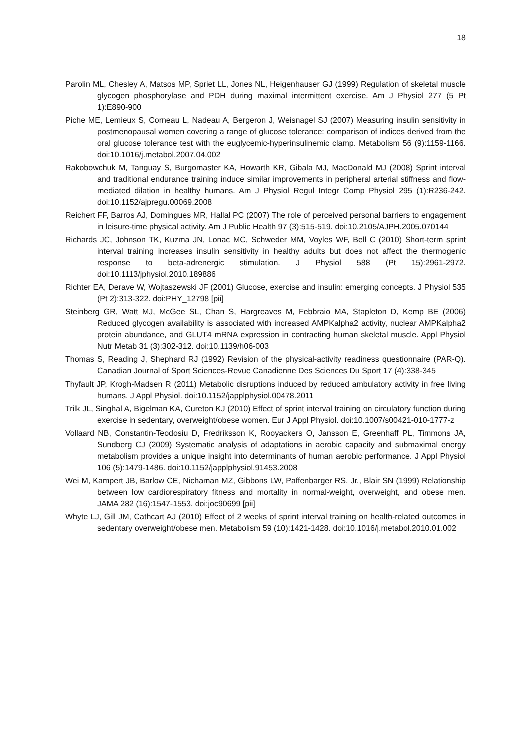18
Parolin ML, Chesley A, Matsos MP, Spriet LL, Jones NL, Heigenhauser GJ (1999) Regulation of skeletal muscle glycogen phosphorylase and PDH during maximal intermittent exercise. Am J Physiol 277 (5 Pt 1):E890-900
Piche ME, Lemieux S, Corneau L, Nadeau A, Bergeron J, Weisnagel SJ (2007) Measuring insulin sensitivity in postmenopausal women covering a range of glucose tolerance: comparison of indices derived from the oral glucose tolerance test with the euglycemic-hyperinsulinemic clamp. Metabolism 56 (9):1159-1166. doi:10.1016/j.metabol.2007.04.002
Rakobowchuk M, Tanguay S, Burgomaster KA, Howarth KR, Gibala MJ, MacDonald MJ (2008) Sprint interval and traditional endurance training induce similar improvements in peripheral arterial stiffness and flow-mediated dilation in healthy humans. Am J Physiol Regul Integr Comp Physiol 295 (1):R236-242. doi:10.1152/ajpregu.00069.2008
Reichert FF, Barros AJ, Domingues MR, Hallal PC (2007) The role of perceived personal barriers to engagement in leisure-time physical activity. Am J Public Health 97 (3):515-519. doi:10.2105/AJPH.2005.070144
Richards JC, Johnson TK, Kuzma JN, Lonac MC, Schweder MM, Voyles WF, Bell C (2010) Short-term sprint interval training increases insulin sensitivity in healthy adults but does not affect the thermogenic response to beta-adrenergic stimulation. J Physiol 588 (Pt 15):2961-2972. doi:10.1113/jphysiol.2010.189886
Richter EA, Derave W, Wojtaszewski JF (2001) Glucose, exercise and insulin: emerging concepts. J Physiol 535 (Pt 2):313-322. doi:PHY_12798 [pii]
Steinberg GR, Watt MJ, McGee SL, Chan S, Hargreaves M, Febbraio MA, Stapleton D, Kemp BE (2006) Reduced glycogen availability is associated with increased AMPKalpha2 activity, nuclear AMPKalpha2 protein abundance, and GLUT4 mRNA expression in contracting human skeletal muscle. Appl Physiol Nutr Metab 31 (3):302-312. doi:10.1139/h06-003
Thomas S, Reading J, Shephard RJ (1992) Revision of the physical-activity readiness questionnaire (PAR-Q). Canadian Journal of Sport Sciences-Revue Canadienne Des Sciences Du Sport 17 (4):338-345
Thyfault JP, Krogh-Madsen R (2011) Metabolic disruptions induced by reduced ambulatory activity in free living humans. J Appl Physiol. doi:10.1152/japplphysiol.00478.2011
Trilk JL, Singhal A, Bigelman KA, Cureton KJ (2010) Effect of sprint interval training on circulatory function during exercise in sedentary, overweight/obese women. Eur J Appl Physiol. doi:10.1007/s00421-010-1777-z
Vollaard NB, Constantin-Teodosiu D, Fredriksson K, Rooyackers O, Jansson E, Greenhaff PL, Timmons JA, Sundberg CJ (2009) Systematic analysis of adaptations in aerobic capacity and submaximal energy metabolism provides a unique insight into determinants of human aerobic performance. J Appl Physiol 106 (5):1479-1486. doi:10.1152/japplphysiol.91453.2008
Wei M, Kampert JB, Barlow CE, Nichaman MZ, Gibbons LW, Paffenbarger RS, Jr., Blair SN (1999) Relationship between low cardiorespiratory fitness and mortality in normal-weight, overweight, and obese men. JAMA 282 (16):1547-1553. doi:joc90699 [pii]
Whyte LJ, Gill JM, Cathcart AJ (2010) Effect of 2 weeks of sprint interval training on health-related outcomes in sedentary overweight/obese men. Metabolism 59 (10):1421-1428. doi:10.1016/j.metabol.2010.01.002